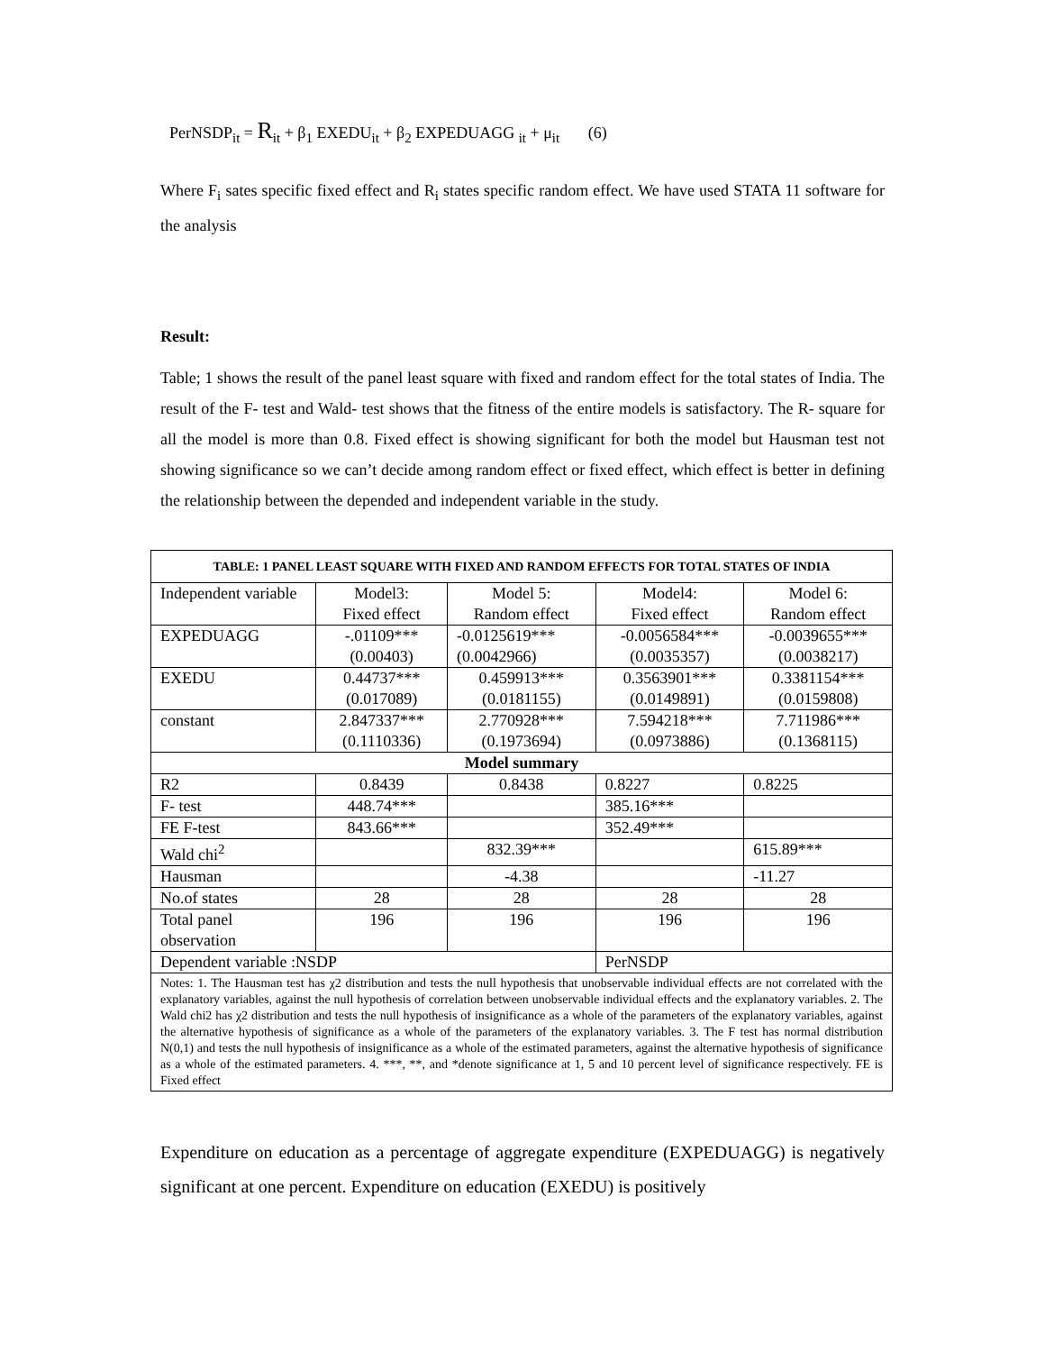PerNSDP<sub>it</sub> = R<sub>it</sub> + β<sub>1</sub> EXEDU<sub>it</sub> + β<sub>2</sub> EXPEDUAGG <sub>it</sub> + μ<sub>it</sub> (6)
Where F<sub>i</sub> sates specific fixed effect and R<sub>i</sub> states specific random effect. We have used STATA 11 software for the analysis
Result:
Table; 1 shows the result of the panel least square with fixed and random effect for the total states of India. The result of the F- test and Wald- test shows that the fitness of the entire models is satisfactory. The R- square for all the model is more than 0.8. Fixed effect is showing significant for both the model but Hausman test not showing significance so we can’t decide among random effect or fixed effect, which effect is better in defining the relationship between the depended and independent variable in the study.
| TABLE: 1 PANEL LEAST SQUARE WITH FIXED AND RANDOM EFFECTS FOR TOTAL STATES OF INDIA | | | | |
| --- | --- | --- | --- | --- |
| Independent variable | Model3: Fixed effect | Model 5: Random effect | Model4: Fixed effect | Model 6: Random effect |
| EXPEDUAGG | -.01109*** (0.00403) | -0.0125619*** (0.0042966) | -0.0056584*** (0.0035357) | -0.0039655*** (0.0038217) |
| EXEDU | 0.44737*** (0.017089) | 0.459913*** (0.0181155) | 0.3563901*** (0.0149891) | 0.3381154*** (0.0159808) |
| constant | 2.847337*** (0.1110336) | 2.770928*** (0.1973694) | 7.594218*** (0.0973886) | 7.711986*** (0.1368115) |
| Model summary | | | | |
| R2 | 0.8439 | 0.8438 | 0.8227 | 0.8225 |
| F- test | 448.74*** | | 385.16*** | |
| FE F-test | 843.66*** | | 352.49*** | |
| Wald chi<sup>2</sup> | | 832.39*** | | 615.89*** |
| Hausman | | -4.38 | | -11.27 |
| No.of states | 28 | 28 | 28 | 28 |
| Total panel observation | 196 | 196 | 196 | 196 |
| Dependent variable :NSDP | | | PerNSDP | |
| Notes: 1. The Hausman test has χ2 distribution and tests the null hypothesis that unobservable individual effects are not correlated with the explanatory variables, against the null hypothesis of correlation between unobservable individual effects and the explanatory variables. 2. The Wald chi2 has χ2 distribution and tests the null hypothesis of insignificance as a whole of the parameters of the explanatory variables, against the alternative hypothesis of significance as a whole of the parameters of the explanatory variables. 3. The F test has normal distribution N(0,1) and tests the null hypothesis of insignificance as a whole of the estimated parameters, against the alternative hypothesis of significance as a whole of the estimated parameters. 4. ***, **, and *denote significance at 1, 5 and 10 percent level of significance respectively. FE is Fixed effect | | | | |
Expenditure on education as a percentage of aggregate expenditure (EXPEDUAGG) is negatively significant at one percent. Expenditure on education (EXEDU) is positively